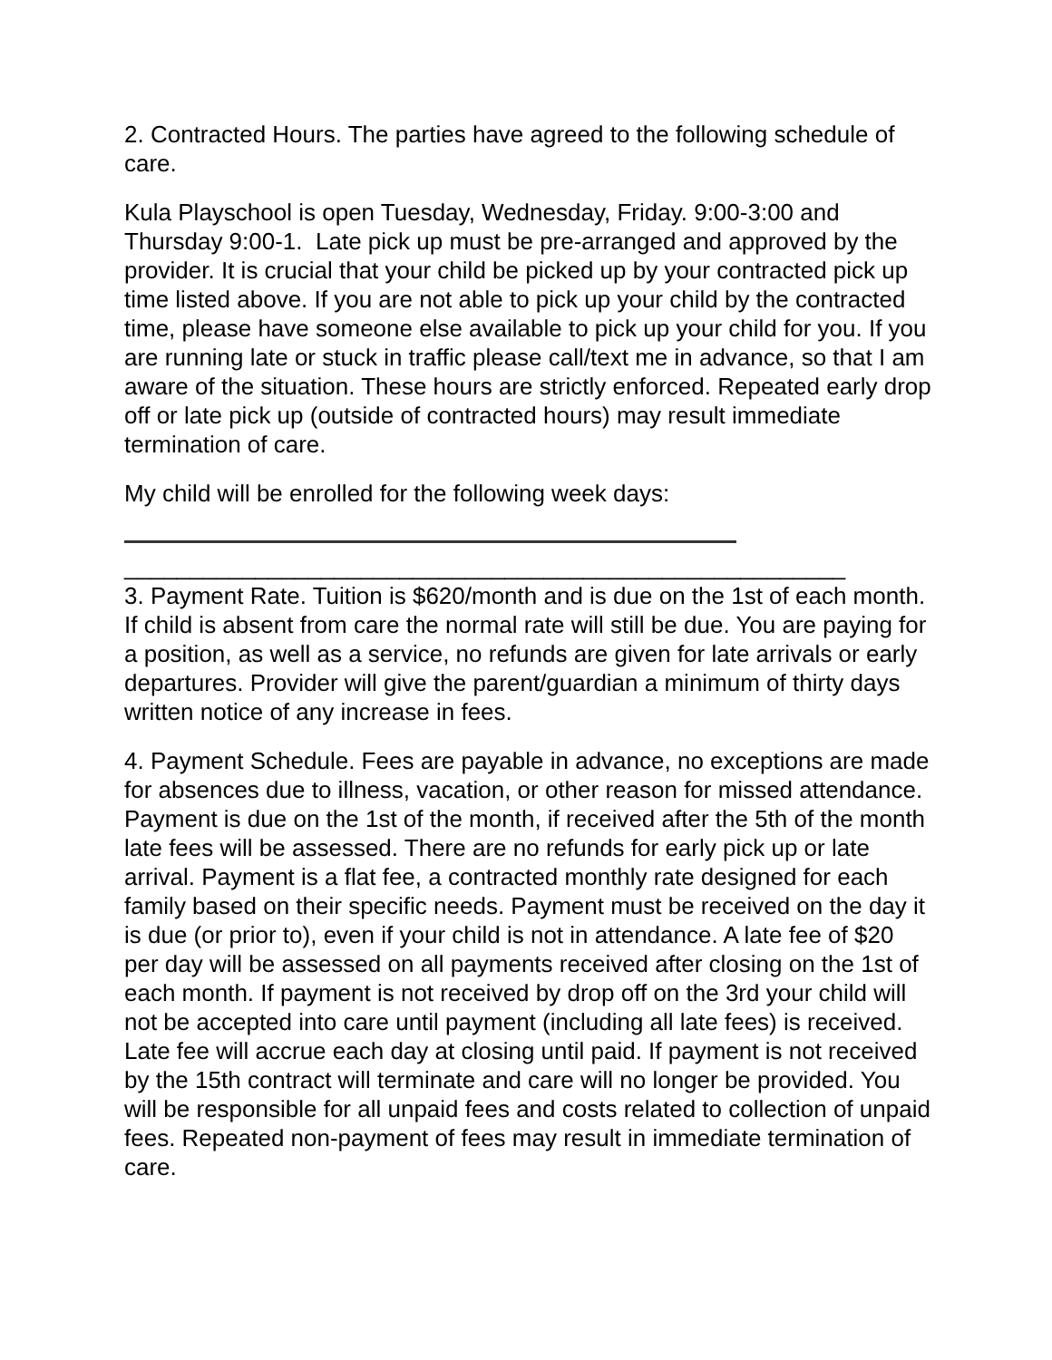2. Contracted Hours. The parties have agreed to the following schedule of care.
Kula Playschool is open Tuesday, Wednesday, Friday. 9:00-3:00 and Thursday 9:00-1. Late pick up must be pre-arranged and approved by the provider. It is crucial that your child be picked up by your contracted pick up time listed above. If you are not able to pick up your child by the contracted time, please have someone else available to pick up your child for you. If you are running late or stuck in traffic please call/text me in advance, so that I am aware of the situation. These hours are strictly enforced. Repeated early drop off or late pick up (outside of contracted hours) may result immediate termination of care.
My child will be enrolled for the following week days:
_______________________________________________________
3. Payment Rate. Tuition is $620/month and is due on the 1st of each month. If child is absent from care the normal rate will still be due. You are paying for a position, as well as a service, no refunds are given for late arrivals or early departures. Provider will give the parent/guardian a minimum of thirty days written notice of any increase in fees.
4. Payment Schedule. Fees are payable in advance, no exceptions are made for absences due to illness, vacation, or other reason for missed attendance. Payment is due on the 1st of the month, if received after the 5th of the month late fees will be assessed. There are no refunds for early pick up or late arrival. Payment is a flat fee, a contracted monthly rate designed for each family based on their specific needs. Payment must be received on the day it is due (or prior to), even if your child is not in attendance. A late fee of $20 per day will be assessed on all payments received after closing on the 1st of each month. If payment is not received by drop off on the 3rd your child will not be accepted into care until payment (including all late fees) is received. Late fee will accrue each day at closing until paid. If payment is not received by the 15th contract will terminate and care will no longer be provided. You will be responsible for all unpaid fees and costs related to collection of unpaid fees. Repeated non-payment of fees may result in immediate termination of care.